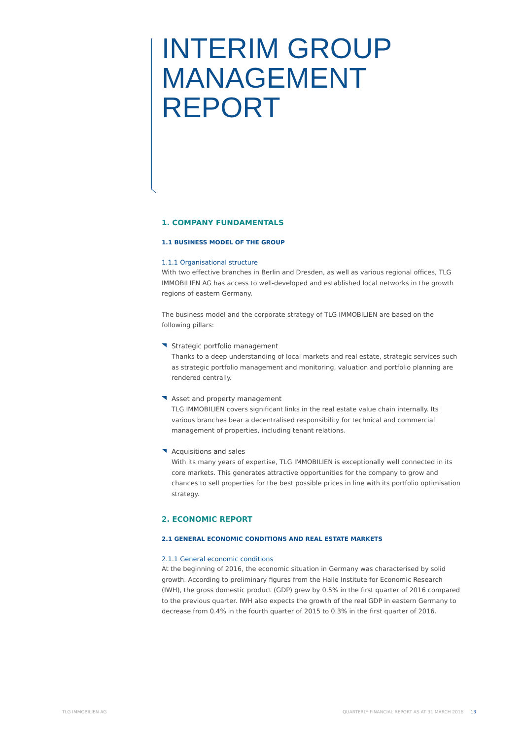INTERIM GROUP
MANAGEMENT REPORT
1. COMPANY FUNDAMENTALS
1.1 BUSINESS MODEL OF THE GROUP
1.1.1 Organisational structure
With two effective branches in Berlin and Dresden, as well as various regional offices, TLG IMMOBILIEN AG has access to well-developed and established local networks in the growth regions of eastern Germany.
The business model and the corporate strategy of TLG IMMOBILIEN are based on the following pillars:
Strategic portfolio management
Thanks to a deep understanding of local markets and real estate, strategic services such as strategic portfolio management and monitoring, valuation and portfolio planning are rendered centrally.
Asset and property management
TLG IMMOBILIEN covers significant links in the real estate value chain internally. Its various branches bear a decentralised responsibility for technical and commercial management of properties, including tenant relations.
Acquisitions and sales
With its many years of expertise, TLG IMMOBILIEN is exceptionally well connected in its core markets. This generates attractive opportunities for the company to grow and chances to sell properties for the best possible prices in line with its portfolio optimisation strategy.
2. ECONOMIC REPORT
2.1 GENERAL ECONOMIC CONDITIONS AND REAL ESTATE MARKETS
2.1.1 General economic conditions
At the beginning of 2016, the economic situation in Germany was characterised by solid growth. According to preliminary figures from the Halle Institute for Economic Research (IWH), the gross domestic product (GDP) grew by 0.5% in the first quarter of 2016 compared to the previous quarter. IWH also expects the growth of the real GDP in eastern Germany to decrease from 0.4% in the fourth quarter of 2015 to 0.3% in the first quarter of 2016.
TLG IMMOBILIEN AG
QUARTERLY FINANCIAL REPORT AS AT 31 MARCH 2016 13